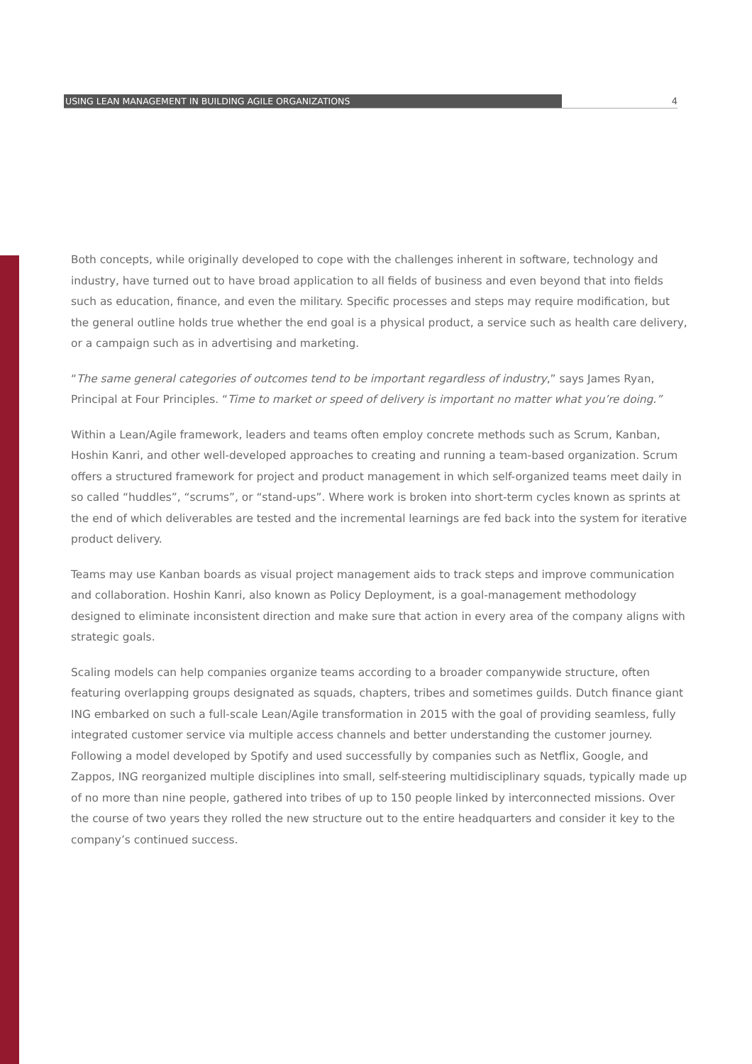USING LEAN MANAGEMENT IN BUILDING AGILE ORGANIZATIONS 4
Both concepts, while originally developed to cope with the challenges inherent in software, technology and industry, have turned out to have broad application to all fields of business and even beyond that into fields such as education, finance, and even the military. Specific processes and steps may require modification, but the general outline holds true whether the end goal is a physical product, a service such as health care delivery, or a campaign such as in advertising and marketing.
“The same general categories of outcomes tend to be important regardless of industry,” says James Ryan, Principal at Four Principles. “Time to market or speed of delivery is important no matter what you’re doing.”
Within a Lean/Agile framework, leaders and teams often employ concrete methods such as Scrum, Kanban, Hoshin Kanri, and other well-developed approaches to creating and running a team-based organization. Scrum offers a structured framework for project and product management in which self-organized teams meet daily in so called “huddles”, “scrums”, or “stand-ups”. Where work is broken into short-term cycles known as sprints at the end of which deliverables are tested and the incremental learnings are fed back into the system for iterative product delivery.
Teams may use Kanban boards as visual project management aids to track steps and improve communication and collaboration. Hoshin Kanri, also known as Policy Deployment, is a goal-management methodology designed to eliminate inconsistent direction and make sure that action in every area of the company aligns with strategic goals.
Scaling models can help companies organize teams according to a broader companywide structure, often featuring overlapping groups designated as squads, chapters, tribes and sometimes guilds. Dutch finance giant ING embarked on such a full-scale Lean/Agile transformation in 2015 with the goal of providing seamless, fully integrated customer service via multiple access channels and better understanding the customer journey. Following a model developed by Spotify and used successfully by companies such as Netflix, Google, and Zappos, ING reorganized multiple disciplines into small, self-steering multidisciplinary squads, typically made up of no more than nine people, gathered into tribes of up to 150 people linked by interconnected missions. Over the course of two years they rolled the new structure out to the entire headquarters and consider it key to the company’s continued success.